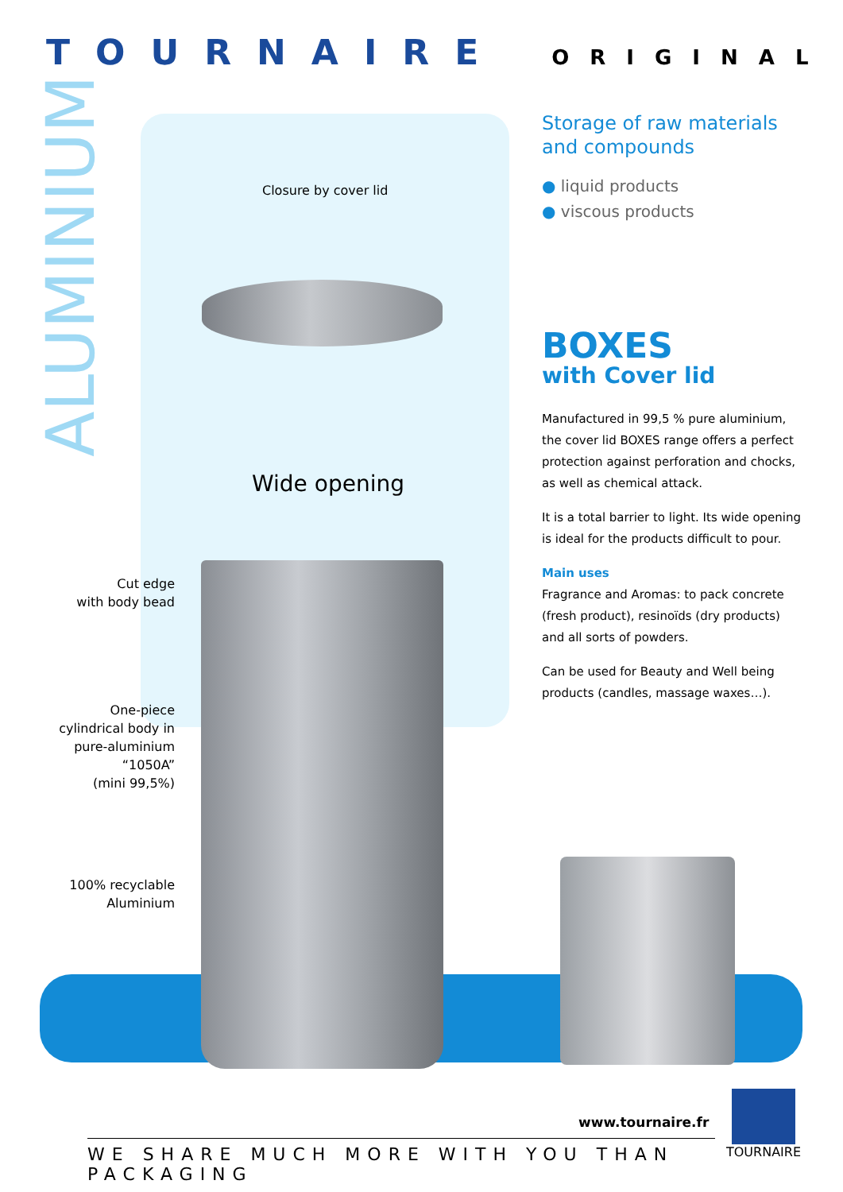TOURNAIRE ORIGINAL
ALUMINIUM
Closure by cover lid
Wide opening
Cut edge
with body bead
One-piece
cylindrical body in
pure-aluminium
“1050A”
(mini 99,5%)
100% recyclable
Aluminium
Storage of raw materials and compounds
● liquid products
● viscous products
BOXES
with Cover lid
Manufactured in 99,5 % pure aluminium, the cover lid BOXES range offers a perfect protection against perforation and chocks, as well as chemical attack.
It is a total barrier to light. Its wide opening is ideal for the products difficult to pour.
Main uses
Fragrance and Aromas: to pack concrete (fresh product), resinoïds (dry products) and all sorts of powders.
Can be used for Beauty and Well being products (candles, massage waxes…).
www.tournaire.fr
WE SHARE MUCH MORE WITH YOU THAN PACKAGING
TOURNAIRE